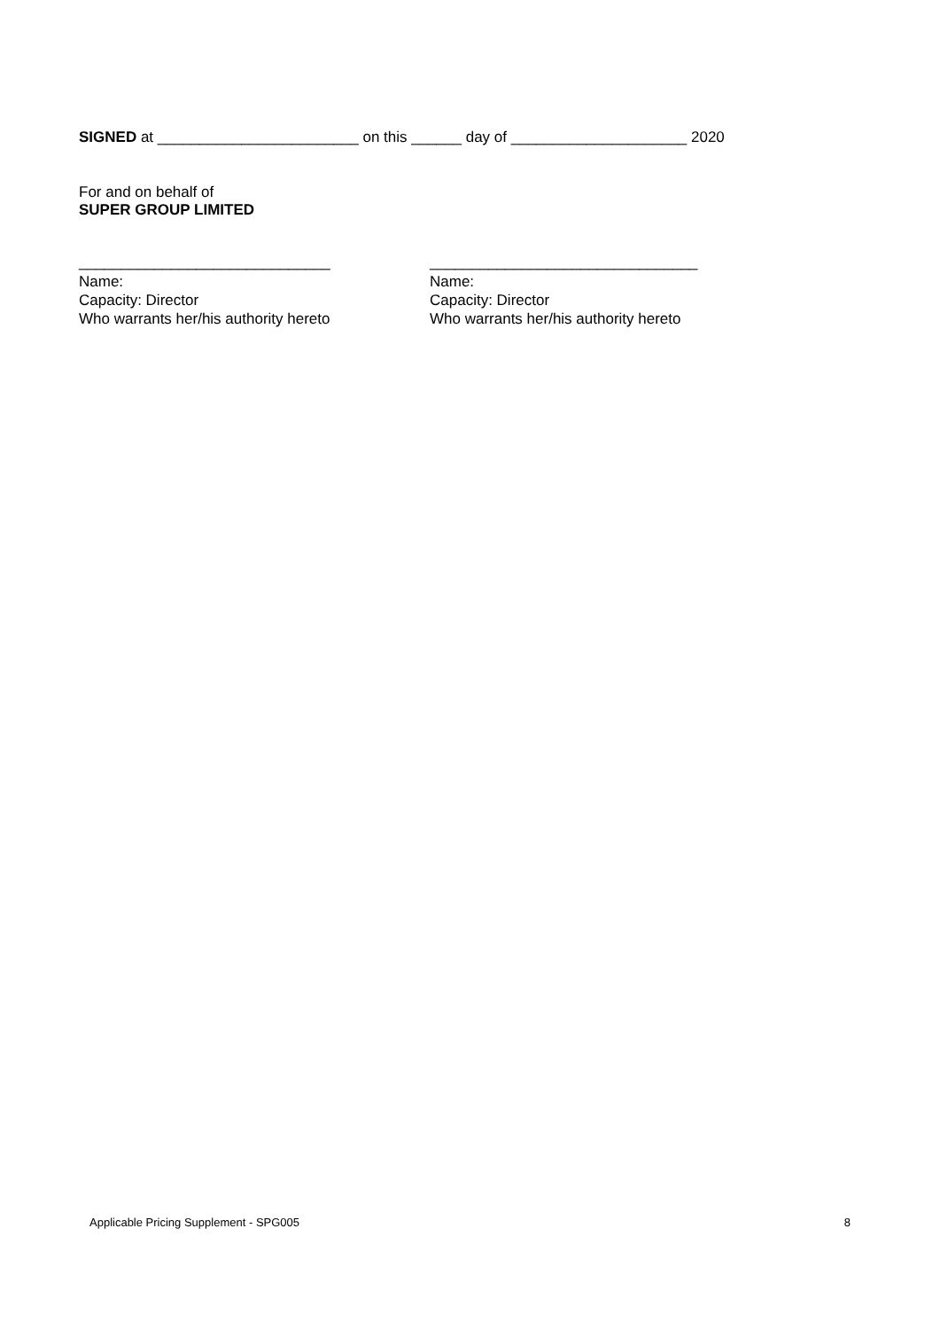SIGNED at ________________________ on this ______ day of _____________________ 2020
For and on behalf of
SUPER GROUP LIMITED
______________________________
Name:
Capacity: Director
Who warrants her/his authority hereto
________________________________
Name:
Capacity: Director
Who warrants her/his authority hereto
Applicable Pricing Supplement - SPG005 8